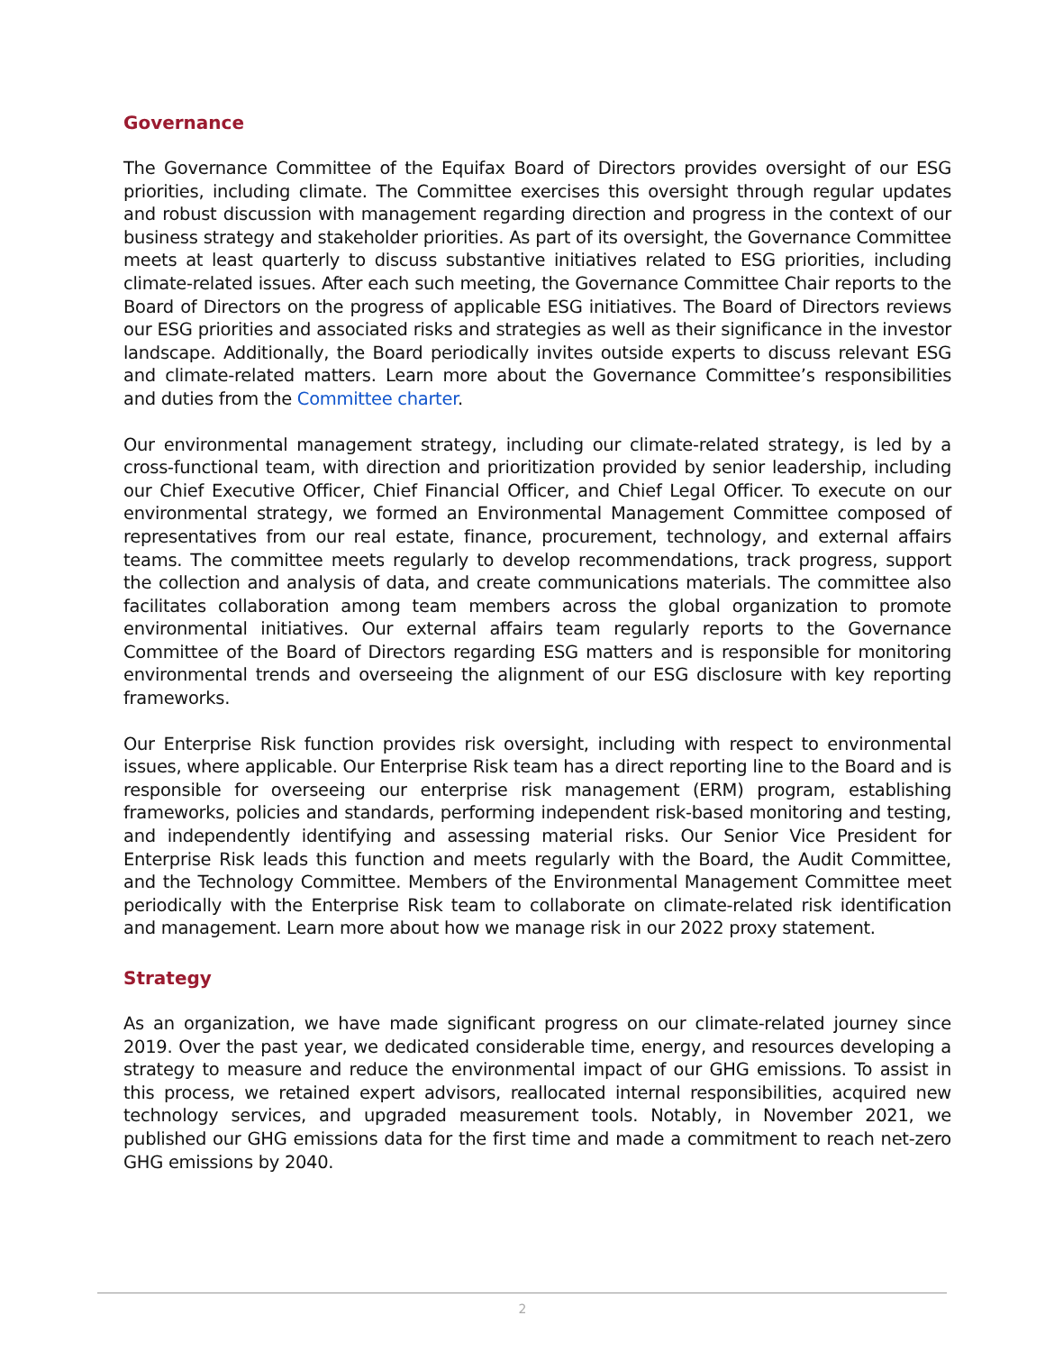Governance
The Governance Committee of the Equifax Board of Directors provides oversight of our ESG priorities, including climate. The Committee exercises this oversight through regular updates and robust discussion with management regarding direction and progress in the context of our business strategy and stakeholder priorities. As part of its oversight, the Governance Committee meets at least quarterly to discuss substantive initiatives related to ESG priorities, including climate-related issues. After each such meeting, the Governance Committee Chair reports to the Board of Directors on the progress of applicable ESG initiatives. The Board of Directors reviews our ESG priorities and associated risks and strategies as well as their significance in the investor landscape. Additionally, the Board periodically invites outside experts to discuss relevant ESG and climate-related matters. Learn more about the Governance Committee’s responsibilities and duties from the Committee charter.
Our environmental management strategy, including our climate-related strategy, is led by a cross-functional team, with direction and prioritization provided by senior leadership, including our Chief Executive Officer, Chief Financial Officer, and Chief Legal Officer. To execute on our environmental strategy, we formed an Environmental Management Committee composed of representatives from our real estate, finance, procurement, technology, and external affairs teams. The committee meets regularly to develop recommendations, track progress, support the collection and analysis of data, and create communications materials. The committee also facilitates collaboration among team members across the global organization to promote environmental initiatives. Our external affairs team regularly reports to the Governance Committee of the Board of Directors regarding ESG matters and is responsible for monitoring environmental trends and overseeing the alignment of our ESG disclosure with key reporting frameworks.
Our Enterprise Risk function provides risk oversight, including with respect to environmental issues, where applicable. Our Enterprise Risk team has a direct reporting line to the Board and is responsible for overseeing our enterprise risk management (ERM) program, establishing frameworks, policies and standards, performing independent risk-based monitoring and testing, and independently identifying and assessing material risks. Our Senior Vice President for Enterprise Risk leads this function and meets regularly with the Board, the Audit Committee, and the Technology Committee. Members of the Environmental Management Committee meet periodically with the Enterprise Risk team to collaborate on climate-related risk identification and management. Learn more about how we manage risk in our 2022 proxy statement.
Strategy
As an organization, we have made significant progress on our climate-related journey since 2019. Over the past year, we dedicated considerable time, energy, and resources developing a strategy to measure and reduce the environmental impact of our GHG emissions. To assist in this process, we retained expert advisors, reallocated internal responsibilities, acquired new technology services, and upgraded measurement tools. Notably, in November 2021, we published our GHG emissions data for the first time and made a commitment to reach net-zero GHG emissions by 2040.
2